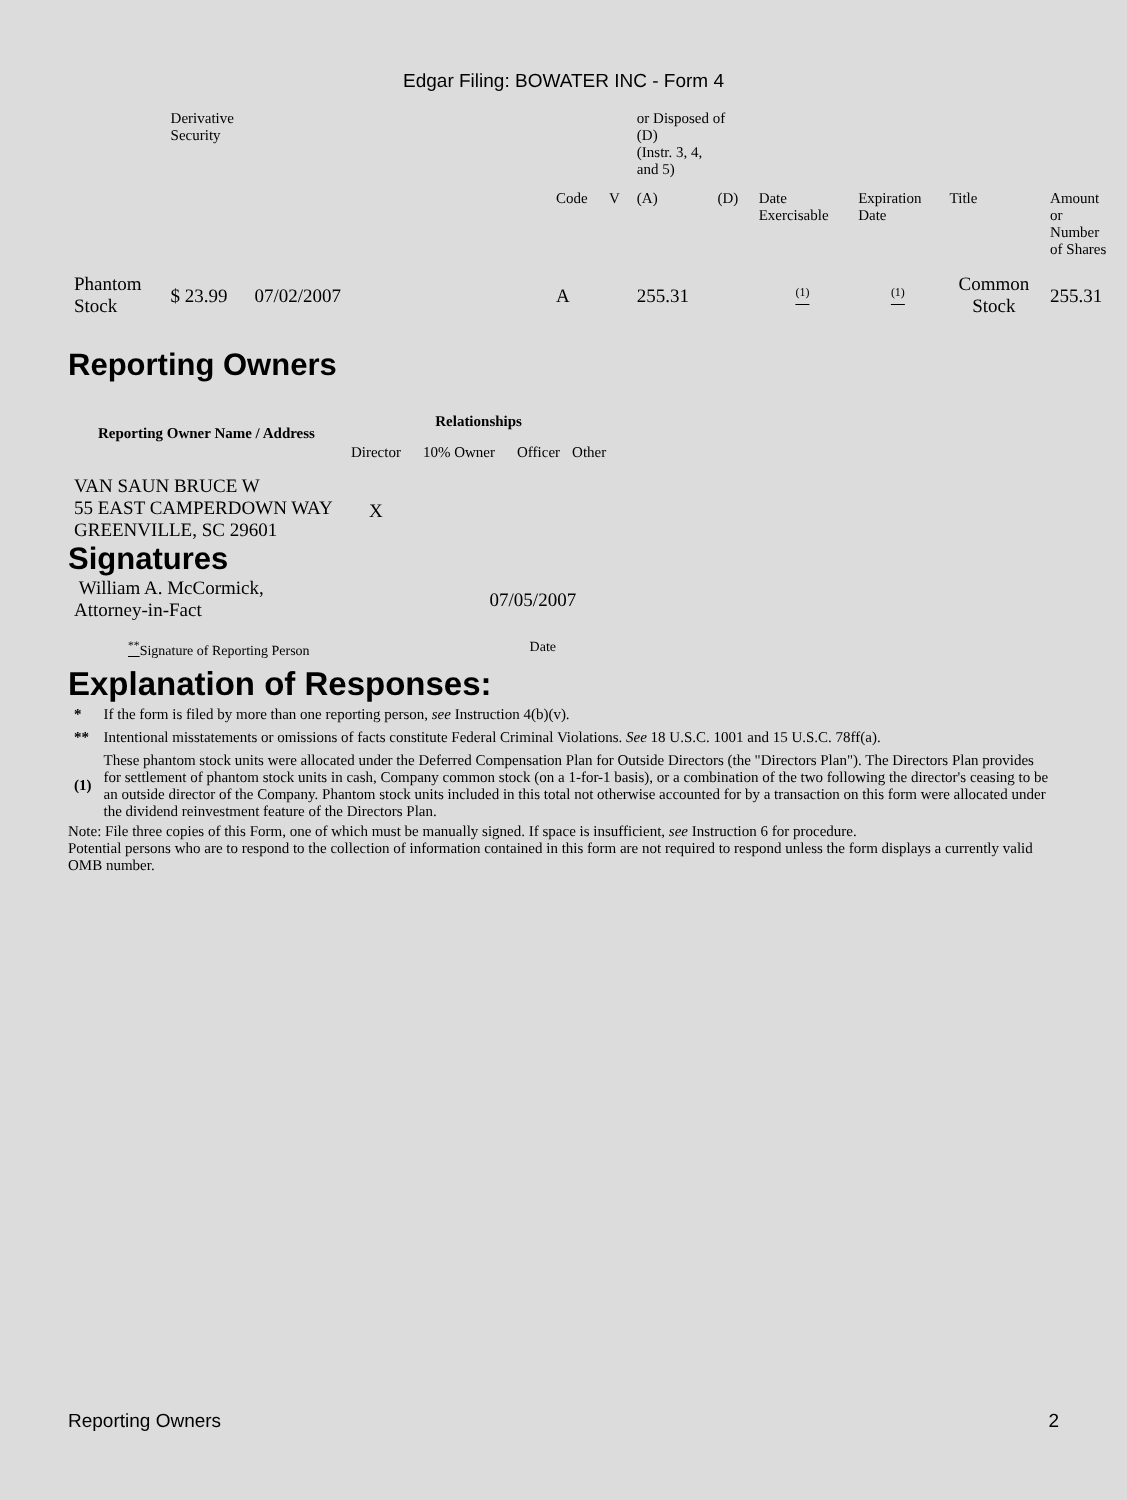Edgar Filing: BOWATER INC - Form 4
| | Derivative Security | | | | | or Disposed of (D) (Instr. 3, 4, and 5) | | | | | |
| | | | | Code | V | (A) | (D) | Date Exercisable | Expiration Date | Title | Amount or Number of Shares |
| Phantom Stock | $ 23.99 | 07/02/2007 | | A | | 255.31 | | <sup>(1)</sup> | <sup>(1)</sup> | Common Stock | 255.31 |
Reporting Owners
| Reporting Owner Name / Address | Relationships | | | |
| --- | --- | --- | --- | --- |
| | Director | 10% Owner | Officer | Other |
| VAN SAUN BRUCE W 55 EAST CAMPERDOWN WAY GREENVILLE, SC 29601 | X | | | |
Signatures
| William A. McCormick, Attorney-in-Fact | 07/05/2007 |
| <sup>**</sup> Signature of Reporting Person | Date |
Explanation of Responses:
| * | If the form is filed by more than one reporting person, see Instruction 4(b)(v). |
| ** | Intentional misstatements or omissions of facts constitute Federal Criminal Violations. See 18 U.S.C. 1001 and 15 U.S.C. 78ff(a). |
| (1) | These phantom stock units were allocated under the Deferred Compensation Plan for Outside Directors (the "Directors Plan"). The Directors Plan provides for settlement of phantom stock units in cash, Company common stock (on a 1-for-1 basis), or a combination of the two following the director's ceasing to be an outside director of the Company. Phantom stock units included in this total not otherwise accounted for by a transaction on this form were allocated under the dividend reinvestment feature of the Directors Plan. |
Note: File three copies of this Form, one of which must be manually signed. If space is insufficient, see Instruction 6 for procedure.
Potential persons who are to respond to the collection of information contained in this form are not required to respond unless the form displays a currently valid OMB number.
Reporting Owners 2